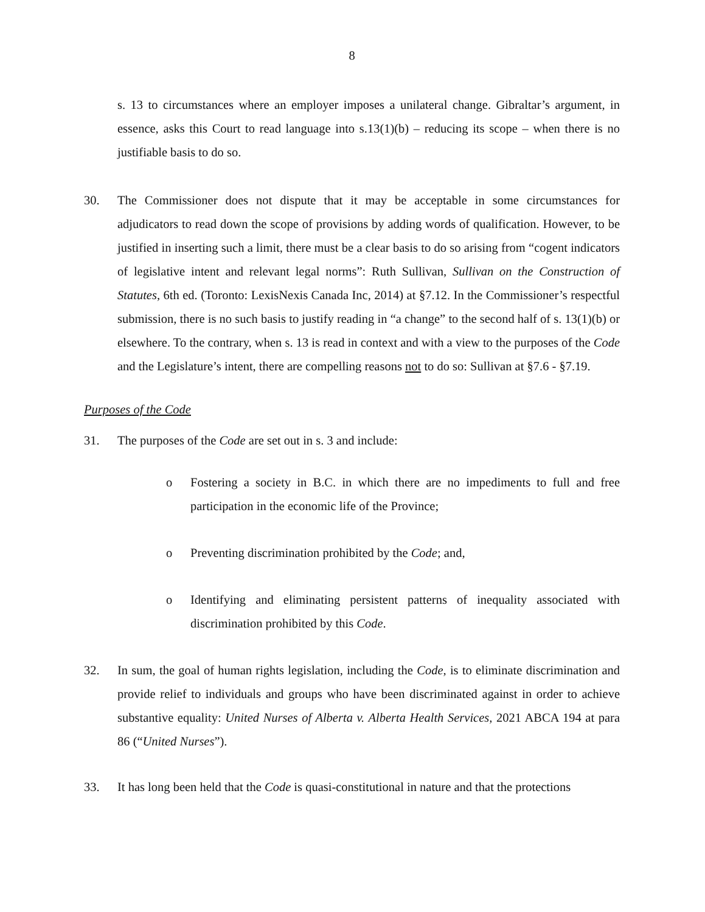8
s. 13 to circumstances where an employer imposes a unilateral change. Gibraltar’s argument, in essence, asks this Court to read language into s.13(1)(b) – reducing its scope – when there is no justifiable basis to do so.
30. The Commissioner does not dispute that it may be acceptable in some circumstances for adjudicators to read down the scope of provisions by adding words of qualification. However, to be justified in inserting such a limit, there must be a clear basis to do so arising from “cogent indicators of legislative intent and relevant legal norms”: Ruth Sullivan, Sullivan on the Construction of Statutes, 6th ed. (Toronto: LexisNexis Canada Inc, 2014) at §7.12. In the Commissioner’s respectful submission, there is no such basis to justify reading in “a change” to the second half of s. 13(1)(b) or elsewhere. To the contrary, when s. 13 is read in context and with a view to the purposes of the Code and the Legislature’s intent, there are compelling reasons not to do so: Sullivan at §7.6 - §7.19.
Purposes of the Code
31. The purposes of the Code are set out in s. 3 and include:
o Fostering a society in B.C. in which there are no impediments to full and free participation in the economic life of the Province;
o Preventing discrimination prohibited by the Code; and,
o Identifying and eliminating persistent patterns of inequality associated with discrimination prohibited by this Code.
32. In sum, the goal of human rights legislation, including the Code, is to eliminate discrimination and provide relief to individuals and groups who have been discriminated against in order to achieve substantive equality: United Nurses of Alberta v. Alberta Health Services, 2021 ABCA 194 at para 86 (“United Nurses”).
33. It has long been held that the Code is quasi-constitutional in nature and that the protections